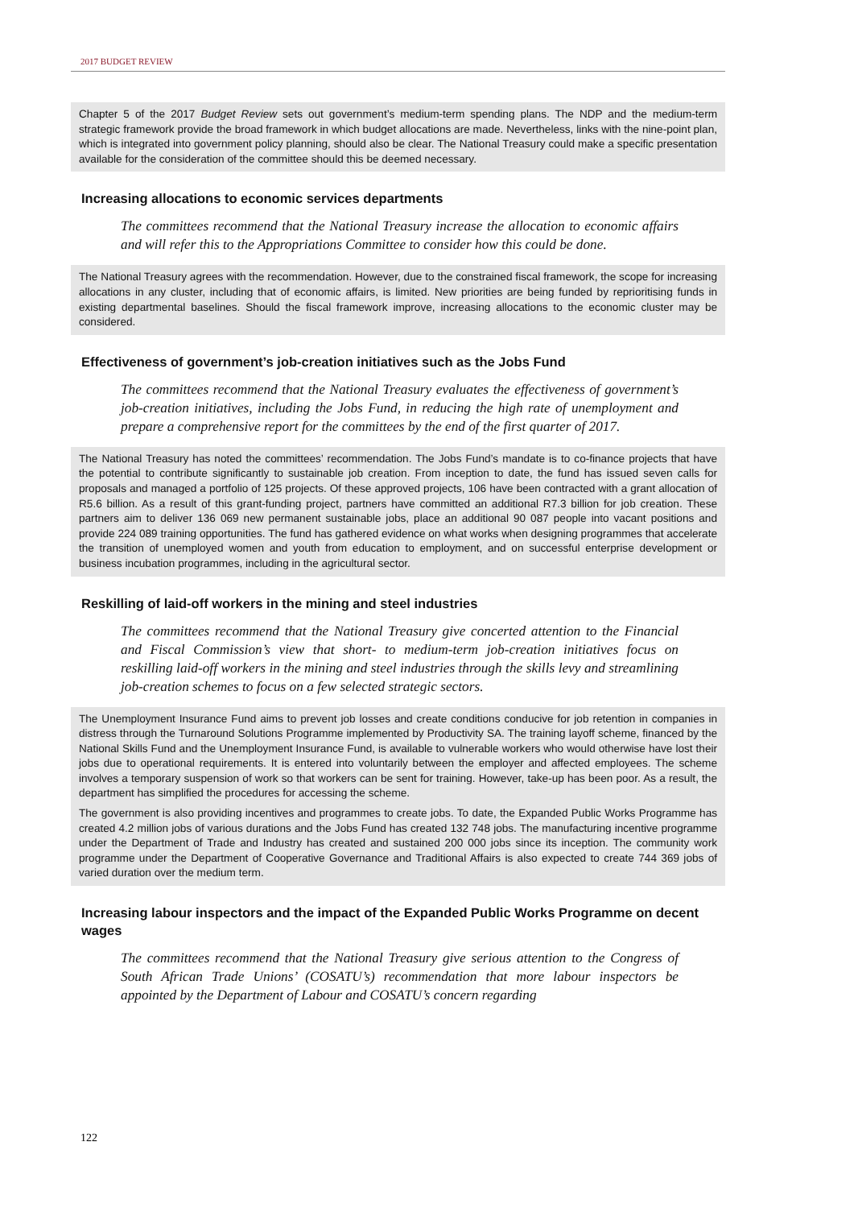2017 BUDGET REVIEW
Chapter 5 of the 2017 Budget Review sets out government’s medium-term spending plans. The NDP and the medium-term strategic framework provide the broad framework in which budget allocations are made. Nevertheless, links with the nine-point plan, which is integrated into government policy planning, should also be clear. The National Treasury could make a specific presentation available for the consideration of the committee should this be deemed necessary.
Increasing allocations to economic services departments
The committees recommend that the National Treasury increase the allocation to economic affairs and will refer this to the Appropriations Committee to consider how this could be done.
The National Treasury agrees with the recommendation. However, due to the constrained fiscal framework, the scope for increasing allocations in any cluster, including that of economic affairs, is limited. New priorities are being funded by reprioritising funds in existing departmental baselines. Should the fiscal framework improve, increasing allocations to the economic cluster may be considered.
Effectiveness of government’s job-creation initiatives such as the Jobs Fund
The committees recommend that the National Treasury evaluates the effectiveness of government’s job-creation initiatives, including the Jobs Fund, in reducing the high rate of unemployment and prepare a comprehensive report for the committees by the end of the first quarter of 2017.
The National Treasury has noted the committees’ recommendation. The Jobs Fund’s mandate is to co-finance projects that have the potential to contribute significantly to sustainable job creation. From inception to date, the fund has issued seven calls for proposals and managed a portfolio of 125 projects. Of these approved projects, 106 have been contracted with a grant allocation of R5.6 billion. As a result of this grant-funding project, partners have committed an additional R7.3 billion for job creation. These partners aim to deliver 136 069 new permanent sustainable jobs, place an additional 90 087 people into vacant positions and provide 224 089 training opportunities. The fund has gathered evidence on what works when designing programmes that accelerate the transition of unemployed women and youth from education to employment, and on successful enterprise development or business incubation programmes, including in the agricultural sector.
Reskilling of laid-off workers in the mining and steel industries
The committees recommend that the National Treasury give concerted attention to the Financial and Fiscal Commission’s view that short- to medium-term job-creation initiatives focus on reskilling laid-off workers in the mining and steel industries through the skills levy and streamlining job-creation schemes to focus on a few selected strategic sectors.
The Unemployment Insurance Fund aims to prevent job losses and create conditions conducive for job retention in companies in distress through the Turnaround Solutions Programme implemented by Productivity SA. The training layoff scheme, financed by the National Skills Fund and the Unemployment Insurance Fund, is available to vulnerable workers who would otherwise have lost their jobs due to operational requirements. It is entered into voluntarily between the employer and affected employees. The scheme involves a temporary suspension of work so that workers can be sent for training. However, take-up has been poor. As a result, the department has simplified the procedures for accessing the scheme.
The government is also providing incentives and programmes to create jobs. To date, the Expanded Public Works Programme has created 4.2 million jobs of various durations and the Jobs Fund has created 132 748 jobs. The manufacturing incentive programme under the Department of Trade and Industry has created and sustained 200 000 jobs since its inception. The community work programme under the Department of Cooperative Governance and Traditional Affairs is also expected to create 744 369 jobs of varied duration over the medium term.
Increasing labour inspectors and the impact of the Expanded Public Works Programme on decent wages
The committees recommend that the National Treasury give serious attention to the Congress of South African Trade Unions’ (COSATU’s) recommendation that more labour inspectors be appointed by the Department of Labour and COSATU’s concern regarding
122